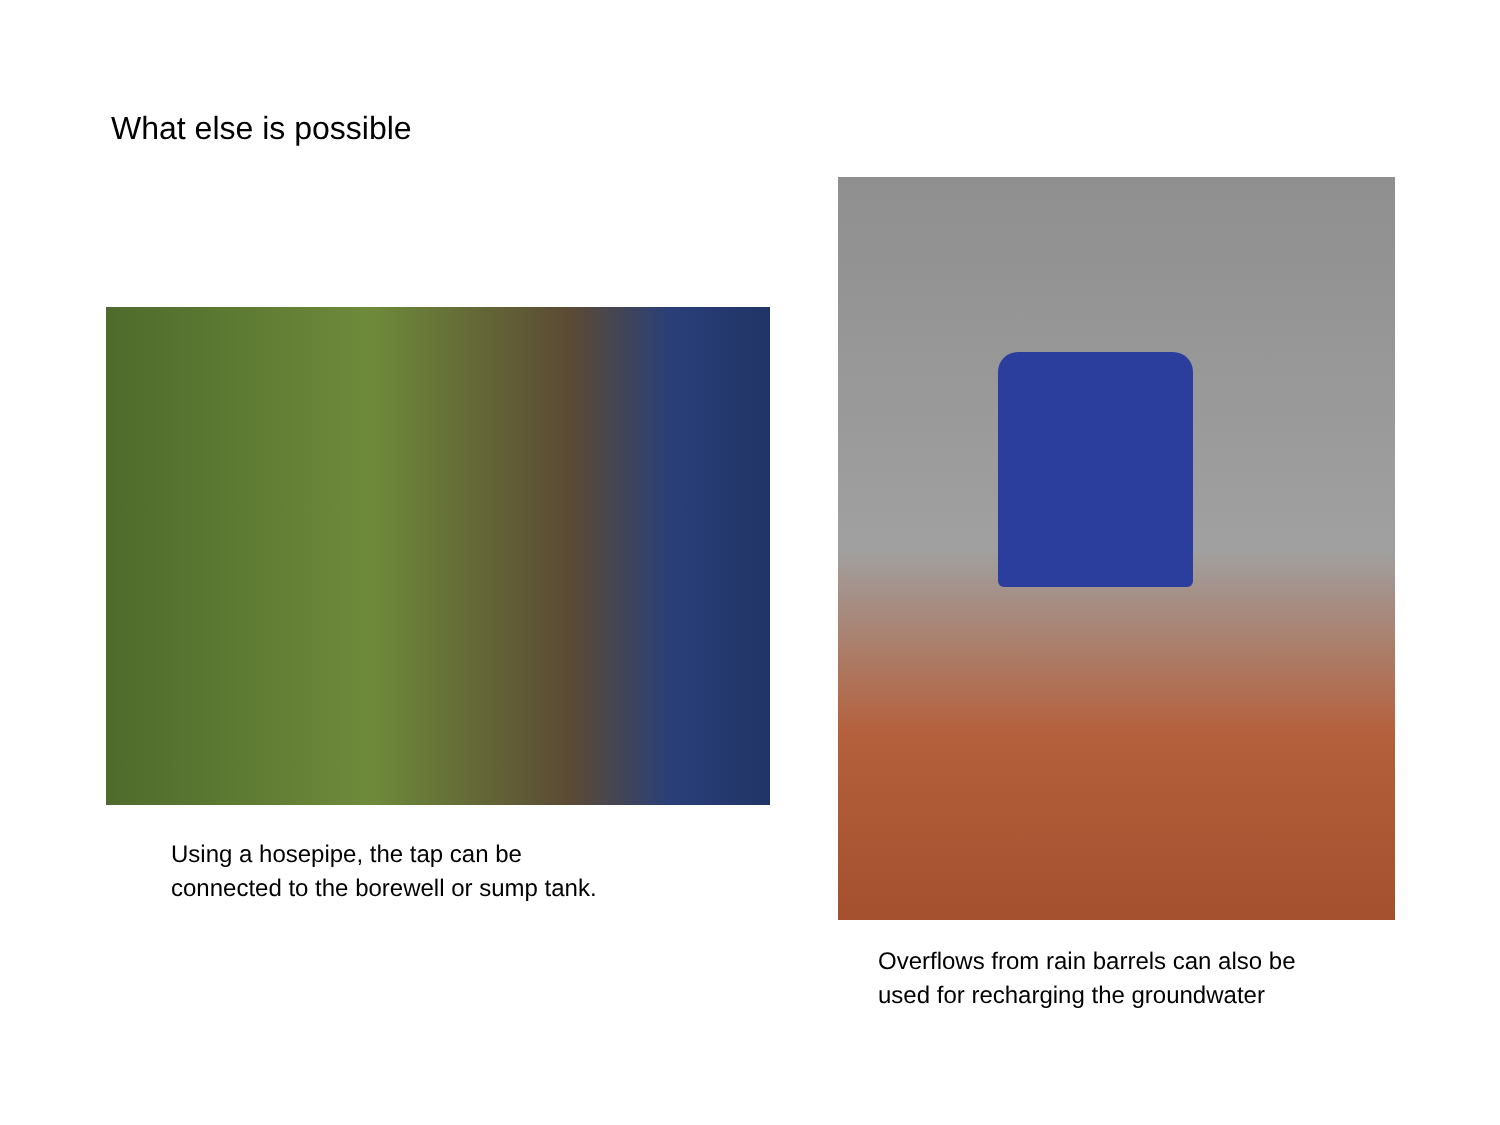What else is possible
Using a hosepipe, the tap can be
connected to the borewell or sump tank.
Overflows from rain barrels can also be
used for recharging the groundwater